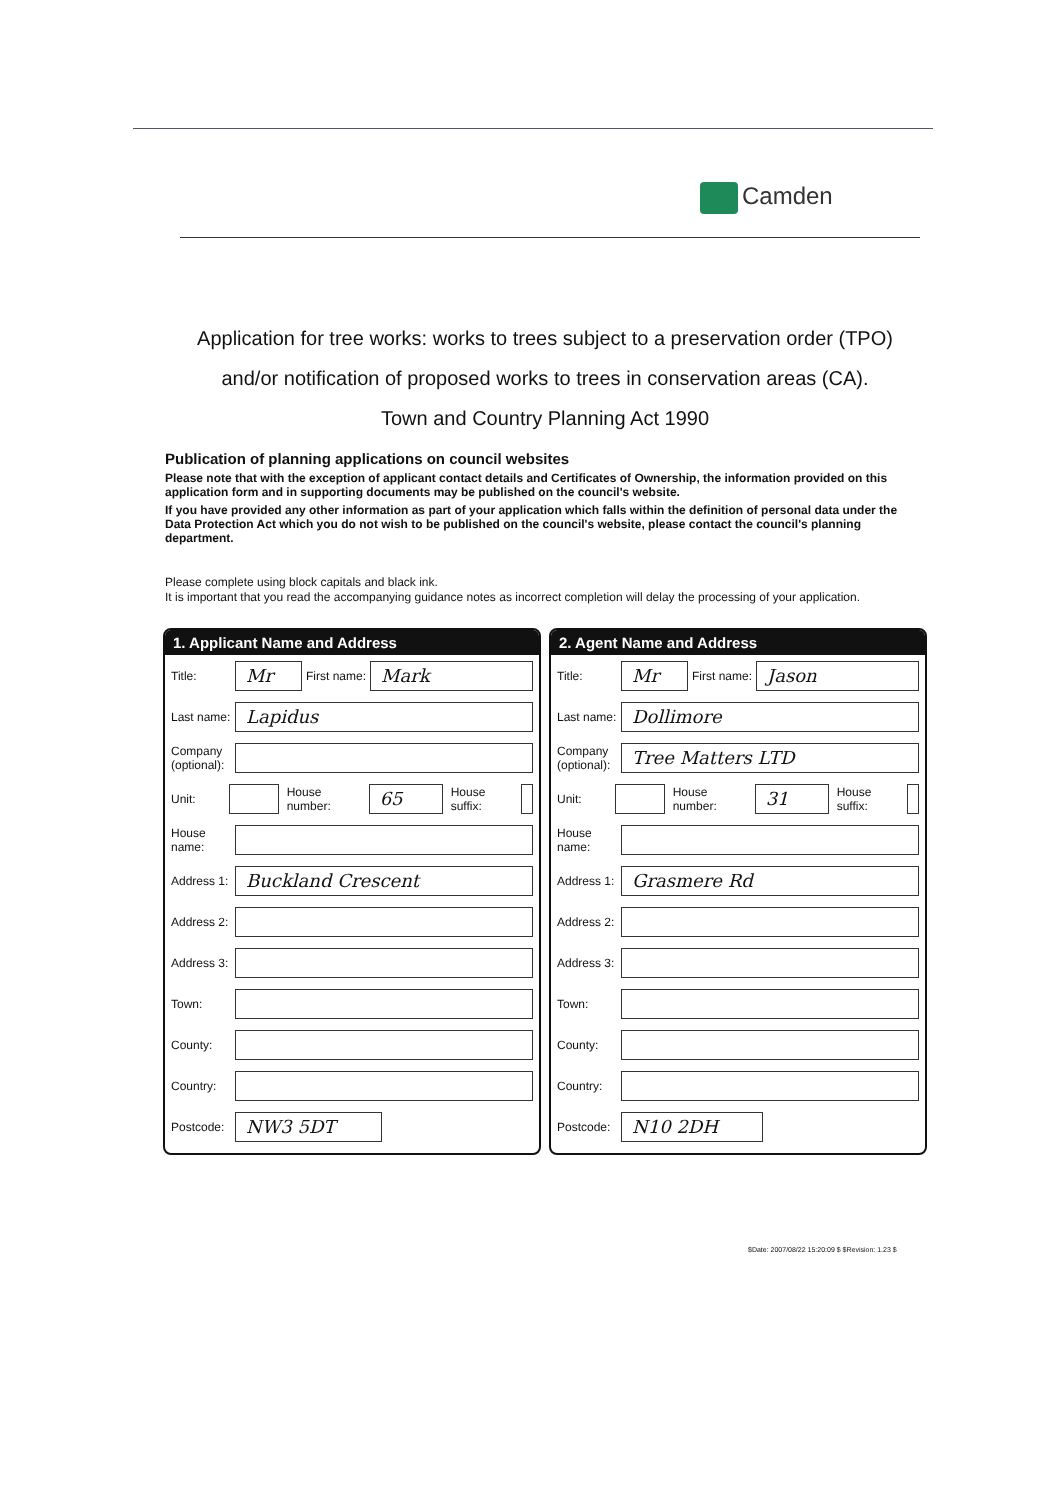Camden
Application for tree works: works to trees subject to a preservation order (TPO)
and/or notification of proposed works to trees in conservation areas (CA).
Town and Country Planning Act 1990
Publication of planning applications on council websites
Please note that with the exception of applicant contact details and Certificates of Ownership, the information provided on this application form and in supporting documents may be published on the council's website.
If you have provided any other information as part of your application which falls within the definition of personal data under the Data Protection Act which you do not wish to be published on the council's website, please contact the council's planning department.
Please complete using block capitals and black ink.
It is important that you read the accompanying guidance notes as incorrect completion will delay the processing of your application.
1. Applicant Name and Address
Title:
Mr
First name:
Mark
Last name:
Lapidus
Company (optional):
Unit: House number:
65
House suffix:
House name:
Address 1:
Buckland Crescent
Address 2:
Address 3:
Town:
County:
Country:
Postcode:
NW3 5DT
2. Agent Name and Address
Title:
Mr
First name:
Jason
Last name:
Dollimore
Company (optional):
Tree Matters LTD
Unit: House number:
31
House suffix:
House name:
Address 1:
Grasmere Rd
Address 2:
Address 3:
Town:
County:
Country:
Postcode:
N10 2DH
$Date: 2007/08/22 15:20:09 $ $Revision: 1.23 $